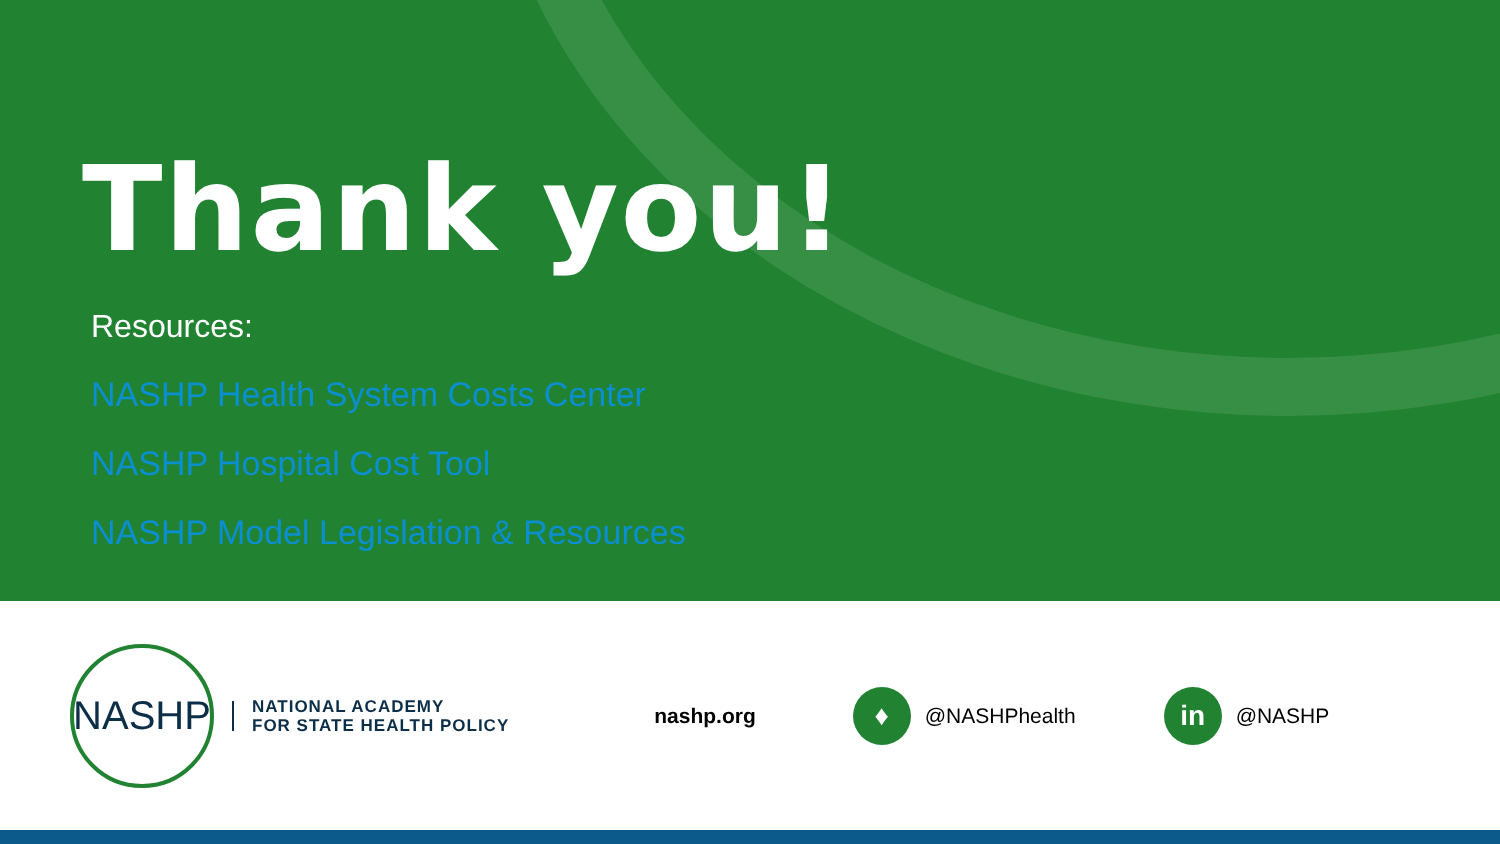Thank you!
Resources:
NASHP Health System Costs Center
NASHP Hospital Cost Tool
NASHP Model Legislation & Resources
NASHP
NATIONAL ACADEMY
FOR STATE HEALTH POLICY
nashp.org
♦
@NASHPhealth
in
@NASHP